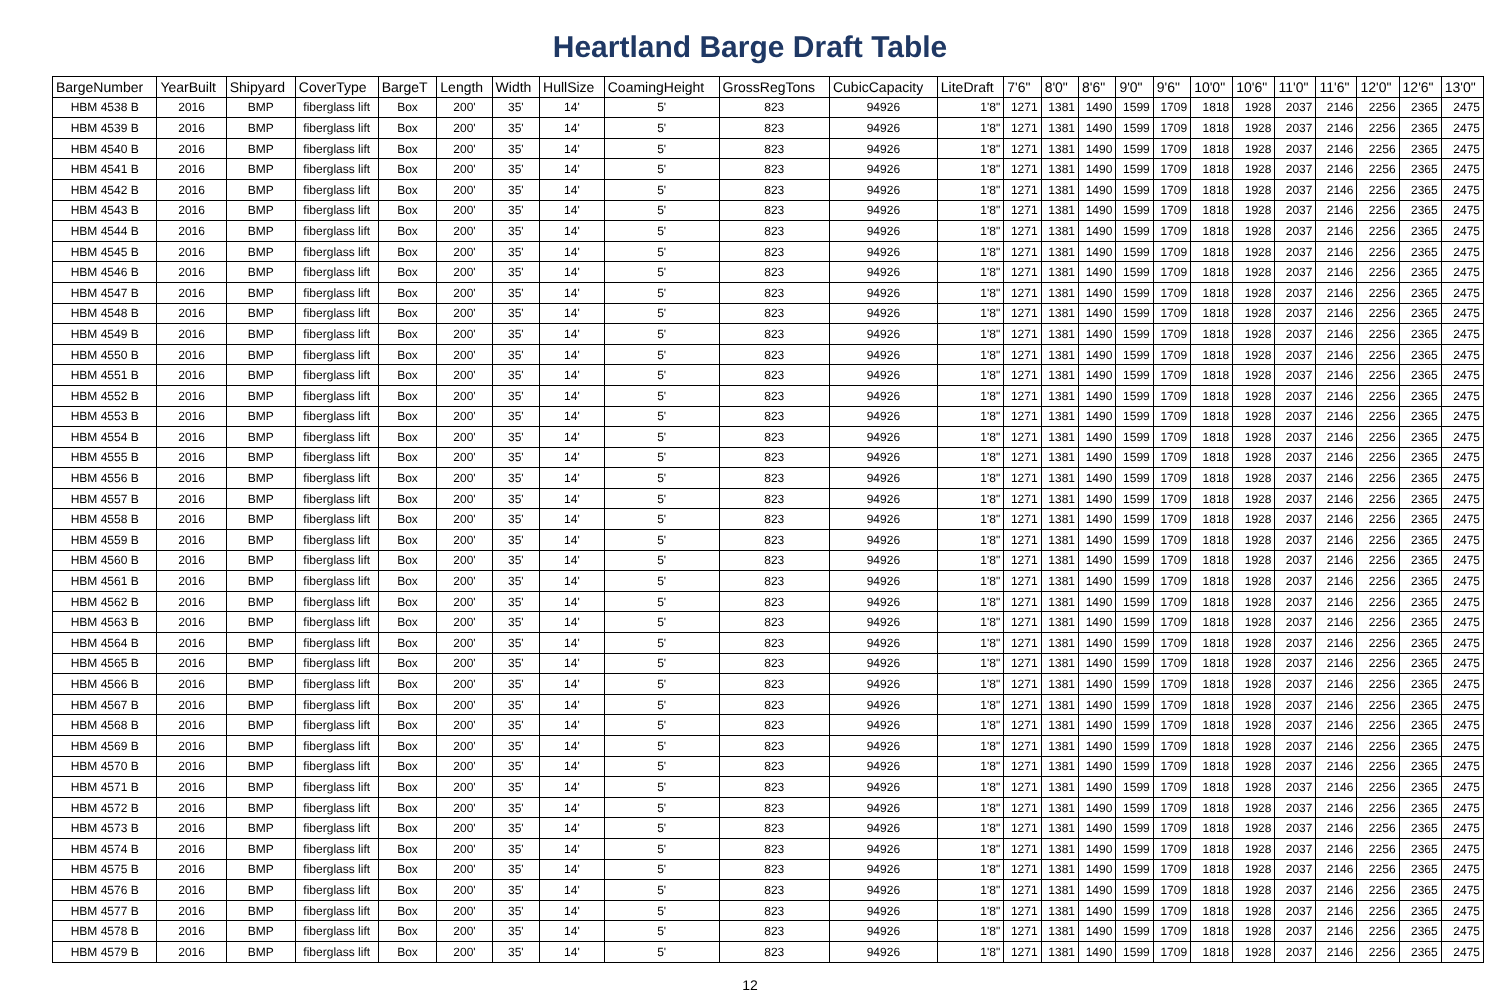Heartland Barge Draft Table
| BargeNumber | YearBuilt | Shipyard | CoverType | BargeT | Length | Width | HullSize | CoamingHeight | GrossRegTons | CubicCapacity | LiteDraft | 7'6" | 8'0" | 8'6" | 9'0" | 9'6" | 10'0" | 10'6" | 11'0" | 11'6" | 12'0" | 12'6" | 13'0" |
| --- | --- | --- | --- | --- | --- | --- | --- | --- | --- | --- | --- | --- | --- | --- | --- | --- | --- | --- | --- | --- | --- | --- | --- |
| HBM 4538 B | 2016 | BMP | fiberglass lift | Box | 200' | 35' | 14' | 5' | 823 | 94926 | 1'8" | 1271 | 1381 | 1490 | 1599 | 1709 | 1818 | 1928 | 2037 | 2146 | 2256 | 2365 | 2475 |
| HBM 4539 B | 2016 | BMP | fiberglass lift | Box | 200' | 35' | 14' | 5' | 823 | 94926 | 1'8" | 1271 | 1381 | 1490 | 1599 | 1709 | 1818 | 1928 | 2037 | 2146 | 2256 | 2365 | 2475 |
| HBM 4540 B | 2016 | BMP | fiberglass lift | Box | 200' | 35' | 14' | 5' | 823 | 94926 | 1'8" | 1271 | 1381 | 1490 | 1599 | 1709 | 1818 | 1928 | 2037 | 2146 | 2256 | 2365 | 2475 |
| HBM 4541 B | 2016 | BMP | fiberglass lift | Box | 200' | 35' | 14' | 5' | 823 | 94926 | 1'8" | 1271 | 1381 | 1490 | 1599 | 1709 | 1818 | 1928 | 2037 | 2146 | 2256 | 2365 | 2475 |
| HBM 4542 B | 2016 | BMP | fiberglass lift | Box | 200' | 35' | 14' | 5' | 823 | 94926 | 1'8" | 1271 | 1381 | 1490 | 1599 | 1709 | 1818 | 1928 | 2037 | 2146 | 2256 | 2365 | 2475 |
| HBM 4543 B | 2016 | BMP | fiberglass lift | Box | 200' | 35' | 14' | 5' | 823 | 94926 | 1'8" | 1271 | 1381 | 1490 | 1599 | 1709 | 1818 | 1928 | 2037 | 2146 | 2256 | 2365 | 2475 |
| HBM 4544 B | 2016 | BMP | fiberglass lift | Box | 200' | 35' | 14' | 5' | 823 | 94926 | 1'8" | 1271 | 1381 | 1490 | 1599 | 1709 | 1818 | 1928 | 2037 | 2146 | 2256 | 2365 | 2475 |
| HBM 4545 B | 2016 | BMP | fiberglass lift | Box | 200' | 35' | 14' | 5' | 823 | 94926 | 1'8" | 1271 | 1381 | 1490 | 1599 | 1709 | 1818 | 1928 | 2037 | 2146 | 2256 | 2365 | 2475 |
| HBM 4546 B | 2016 | BMP | fiberglass lift | Box | 200' | 35' | 14' | 5' | 823 | 94926 | 1'8" | 1271 | 1381 | 1490 | 1599 | 1709 | 1818 | 1928 | 2037 | 2146 | 2256 | 2365 | 2475 |
| HBM 4547 B | 2016 | BMP | fiberglass lift | Box | 200' | 35' | 14' | 5' | 823 | 94926 | 1'8" | 1271 | 1381 | 1490 | 1599 | 1709 | 1818 | 1928 | 2037 | 2146 | 2256 | 2365 | 2475 |
| HBM 4548 B | 2016 | BMP | fiberglass lift | Box | 200' | 35' | 14' | 5' | 823 | 94926 | 1'8" | 1271 | 1381 | 1490 | 1599 | 1709 | 1818 | 1928 | 2037 | 2146 | 2256 | 2365 | 2475 |
| HBM 4549 B | 2016 | BMP | fiberglass lift | Box | 200' | 35' | 14' | 5' | 823 | 94926 | 1'8" | 1271 | 1381 | 1490 | 1599 | 1709 | 1818 | 1928 | 2037 | 2146 | 2256 | 2365 | 2475 |
| HBM 4550 B | 2016 | BMP | fiberglass lift | Box | 200' | 35' | 14' | 5' | 823 | 94926 | 1'8" | 1271 | 1381 | 1490 | 1599 | 1709 | 1818 | 1928 | 2037 | 2146 | 2256 | 2365 | 2475 |
| HBM 4551 B | 2016 | BMP | fiberglass lift | Box | 200' | 35' | 14' | 5' | 823 | 94926 | 1'8" | 1271 | 1381 | 1490 | 1599 | 1709 | 1818 | 1928 | 2037 | 2146 | 2256 | 2365 | 2475 |
| HBM 4552 B | 2016 | BMP | fiberglass lift | Box | 200' | 35' | 14' | 5' | 823 | 94926 | 1'8" | 1271 | 1381 | 1490 | 1599 | 1709 | 1818 | 1928 | 2037 | 2146 | 2256 | 2365 | 2475 |
| HBM 4553 B | 2016 | BMP | fiberglass lift | Box | 200' | 35' | 14' | 5' | 823 | 94926 | 1'8" | 1271 | 1381 | 1490 | 1599 | 1709 | 1818 | 1928 | 2037 | 2146 | 2256 | 2365 | 2475 |
| HBM 4554 B | 2016 | BMP | fiberglass lift | Box | 200' | 35' | 14' | 5' | 823 | 94926 | 1'8" | 1271 | 1381 | 1490 | 1599 | 1709 | 1818 | 1928 | 2037 | 2146 | 2256 | 2365 | 2475 |
| HBM 4555 B | 2016 | BMP | fiberglass lift | Box | 200' | 35' | 14' | 5' | 823 | 94926 | 1'8" | 1271 | 1381 | 1490 | 1599 | 1709 | 1818 | 1928 | 2037 | 2146 | 2256 | 2365 | 2475 |
| HBM 4556 B | 2016 | BMP | fiberglass lift | Box | 200' | 35' | 14' | 5' | 823 | 94926 | 1'8" | 1271 | 1381 | 1490 | 1599 | 1709 | 1818 | 1928 | 2037 | 2146 | 2256 | 2365 | 2475 |
| HBM 4557 B | 2016 | BMP | fiberglass lift | Box | 200' | 35' | 14' | 5' | 823 | 94926 | 1'8" | 1271 | 1381 | 1490 | 1599 | 1709 | 1818 | 1928 | 2037 | 2146 | 2256 | 2365 | 2475 |
| HBM 4558 B | 2016 | BMP | fiberglass lift | Box | 200' | 35' | 14' | 5' | 823 | 94926 | 1'8" | 1271 | 1381 | 1490 | 1599 | 1709 | 1818 | 1928 | 2037 | 2146 | 2256 | 2365 | 2475 |
| HBM 4559 B | 2016 | BMP | fiberglass lift | Box | 200' | 35' | 14' | 5' | 823 | 94926 | 1'8" | 1271 | 1381 | 1490 | 1599 | 1709 | 1818 | 1928 | 2037 | 2146 | 2256 | 2365 | 2475 |
| HBM 4560 B | 2016 | BMP | fiberglass lift | Box | 200' | 35' | 14' | 5' | 823 | 94926 | 1'8" | 1271 | 1381 | 1490 | 1599 | 1709 | 1818 | 1928 | 2037 | 2146 | 2256 | 2365 | 2475 |
| HBM 4561 B | 2016 | BMP | fiberglass lift | Box | 200' | 35' | 14' | 5' | 823 | 94926 | 1'8" | 1271 | 1381 | 1490 | 1599 | 1709 | 1818 | 1928 | 2037 | 2146 | 2256 | 2365 | 2475 |
| HBM 4562 B | 2016 | BMP | fiberglass lift | Box | 200' | 35' | 14' | 5' | 823 | 94926 | 1'8" | 1271 | 1381 | 1490 | 1599 | 1709 | 1818 | 1928 | 2037 | 2146 | 2256 | 2365 | 2475 |
| HBM 4563 B | 2016 | BMP | fiberglass lift | Box | 200' | 35' | 14' | 5' | 823 | 94926 | 1'8" | 1271 | 1381 | 1490 | 1599 | 1709 | 1818 | 1928 | 2037 | 2146 | 2256 | 2365 | 2475 |
| HBM 4564 B | 2016 | BMP | fiberglass lift | Box | 200' | 35' | 14' | 5' | 823 | 94926 | 1'8" | 1271 | 1381 | 1490 | 1599 | 1709 | 1818 | 1928 | 2037 | 2146 | 2256 | 2365 | 2475 |
| HBM 4565 B | 2016 | BMP | fiberglass lift | Box | 200' | 35' | 14' | 5' | 823 | 94926 | 1'8" | 1271 | 1381 | 1490 | 1599 | 1709 | 1818 | 1928 | 2037 | 2146 | 2256 | 2365 | 2475 |
| HBM 4566 B | 2016 | BMP | fiberglass lift | Box | 200' | 35' | 14' | 5' | 823 | 94926 | 1'8" | 1271 | 1381 | 1490 | 1599 | 1709 | 1818 | 1928 | 2037 | 2146 | 2256 | 2365 | 2475 |
| HBM 4567 B | 2016 | BMP | fiberglass lift | Box | 200' | 35' | 14' | 5' | 823 | 94926 | 1'8" | 1271 | 1381 | 1490 | 1599 | 1709 | 1818 | 1928 | 2037 | 2146 | 2256 | 2365 | 2475 |
| HBM 4568 B | 2016 | BMP | fiberglass lift | Box | 200' | 35' | 14' | 5' | 823 | 94926 | 1'8" | 1271 | 1381 | 1490 | 1599 | 1709 | 1818 | 1928 | 2037 | 2146 | 2256 | 2365 | 2475 |
| HBM 4569 B | 2016 | BMP | fiberglass lift | Box | 200' | 35' | 14' | 5' | 823 | 94926 | 1'8" | 1271 | 1381 | 1490 | 1599 | 1709 | 1818 | 1928 | 2037 | 2146 | 2256 | 2365 | 2475 |
| HBM 4570 B | 2016 | BMP | fiberglass lift | Box | 200' | 35' | 14' | 5' | 823 | 94926 | 1'8" | 1271 | 1381 | 1490 | 1599 | 1709 | 1818 | 1928 | 2037 | 2146 | 2256 | 2365 | 2475 |
| HBM 4571 B | 2016 | BMP | fiberglass lift | Box | 200' | 35' | 14' | 5' | 823 | 94926 | 1'8" | 1271 | 1381 | 1490 | 1599 | 1709 | 1818 | 1928 | 2037 | 2146 | 2256 | 2365 | 2475 |
| HBM 4572 B | 2016 | BMP | fiberglass lift | Box | 200' | 35' | 14' | 5' | 823 | 94926 | 1'8" | 1271 | 1381 | 1490 | 1599 | 1709 | 1818 | 1928 | 2037 | 2146 | 2256 | 2365 | 2475 |
| HBM 4573 B | 2016 | BMP | fiberglass lift | Box | 200' | 35' | 14' | 5' | 823 | 94926 | 1'8" | 1271 | 1381 | 1490 | 1599 | 1709 | 1818 | 1928 | 2037 | 2146 | 2256 | 2365 | 2475 |
| HBM 4574 B | 2016 | BMP | fiberglass lift | Box | 200' | 35' | 14' | 5' | 823 | 94926 | 1'8" | 1271 | 1381 | 1490 | 1599 | 1709 | 1818 | 1928 | 2037 | 2146 | 2256 | 2365 | 2475 |
| HBM 4575 B | 2016 | BMP | fiberglass lift | Box | 200' | 35' | 14' | 5' | 823 | 94926 | 1'8" | 1271 | 1381 | 1490 | 1599 | 1709 | 1818 | 1928 | 2037 | 2146 | 2256 | 2365 | 2475 |
| HBM 4576 B | 2016 | BMP | fiberglass lift | Box | 200' | 35' | 14' | 5' | 823 | 94926 | 1'8" | 1271 | 1381 | 1490 | 1599 | 1709 | 1818 | 1928 | 2037 | 2146 | 2256 | 2365 | 2475 |
| HBM 4577 B | 2016 | BMP | fiberglass lift | Box | 200' | 35' | 14' | 5' | 823 | 94926 | 1'8" | 1271 | 1381 | 1490 | 1599 | 1709 | 1818 | 1928 | 2037 | 2146 | 2256 | 2365 | 2475 |
| HBM 4578 B | 2016 | BMP | fiberglass lift | Box | 200' | 35' | 14' | 5' | 823 | 94926 | 1'8" | 1271 | 1381 | 1490 | 1599 | 1709 | 1818 | 1928 | 2037 | 2146 | 2256 | 2365 | 2475 |
| HBM 4579 B | 2016 | BMP | fiberglass lift | Box | 200' | 35' | 14' | 5' | 823 | 94926 | 1'8" | 1271 | 1381 | 1490 | 1599 | 1709 | 1818 | 1928 | 2037 | 2146 | 2256 | 2365 | 2475 |
12